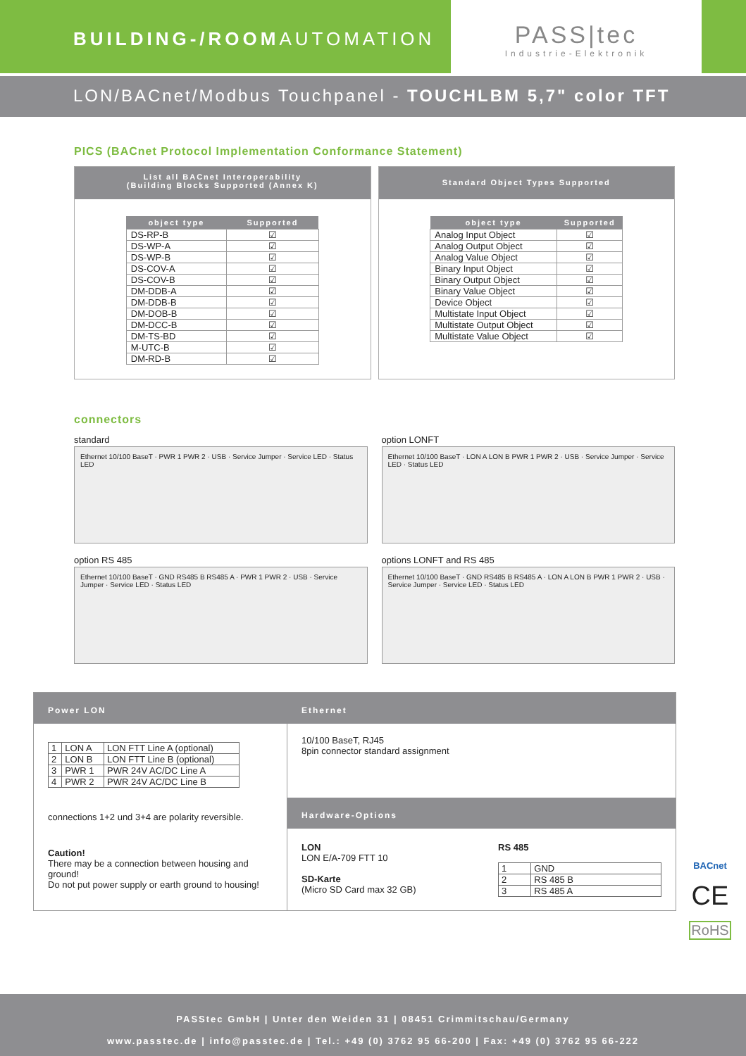BUILDING-/ROOMAUTOMATION
PASS|tec
Industrie-Elektronik
LON/BACnet/Modbus Touchpanel - TOUCHLBM 5,7" color TFT
PICS (BACnet Protocol Implementation Conformance Statement)
List all BACnet Interoperability
(Building Blocks Supported (Annex K)
| object type | Supported |
| --- | --- |
| DS-RP-B | ☑ |
| DS-WP-A | ☑ |
| DS-WP-B | ☑ |
| DS-COV-A | ☑ |
| DS-COV-B | ☑ |
| DM-DDB-A | ☑ |
| DM-DDB-B | ☑ |
| DM-DOB-B | ☑ |
| DM-DCC-B | ☑ |
| DM-TS-BD | ☑ |
| M-UTC-B | ☑ |
| DM-RD-B | ☑ |
Standard Object Types Supported
| object type | Supported |
| --- | --- |
| Analog Input Object | ☑ |
| Analog Output Object | ☑ |
| Analog Value Object | ☑ |
| Binary Input Object | ☑ |
| Binary Output Object | ☑ |
| Binary Value Object | ☑ |
| Device Object | ☑ |
| Multistate Input Object | ☑ |
| Multistate Output Object | ☑ |
| Multistate Value Object | ☑ |
connectors
standard
Ethernet 10/100 BaseT · PWR 1 PWR 2 · USB · Service Jumper · Service LED · Status LED
option LONFT
Ethernet 10/100 BaseT · LON A LON B PWR 1 PWR 2 · USB · Service Jumper · Service LED · Status LED
option RS 485
Ethernet 10/100 BaseT · GND RS485 B RS485 A · PWR 1 PWR 2 · USB · Service Jumper · Service LED · Status LED
options LONFT and RS 485
Ethernet 10/100 BaseT · GND RS485 B RS485 A · LON A LON B PWR 1 PWR 2 · USB · Service Jumper · Service LED · Status LED
Power LON
Ethernet
| 1 | LON A | LON FTT Line A (optional) |
| 2 | LON B | LON FTT Line B (optional) |
| 3 | PWR 1 | PWR 24V AC/DC Line A |
| 4 | PWR 2 | PWR 24V AC/DC Line B |
connections 1+2 und 3+4 are polarity reversible.
Caution!
There may be a connection between housing and ground!
Do not put power supply or earth ground to housing!
10/100 BaseT, RJ45
8pin connector standard assignment
Hardware-Options
LON
LON E/A-709 FTT 10
SD-Karte
(Micro SD Card max 32 GB)
RS 485
| 1 | GND |
| 2 | RS 485 B |
| 3 | RS 485 A |
BACnet
CE
RoHS
PASStec GmbH | Unter den Weiden 31 | 08451 Crimmitschau/Germany
www.passtec.de | info@passtec.de | Tel.: +49 (0) 3762 95 66-200 | Fax: +49 (0) 3762 95 66-222